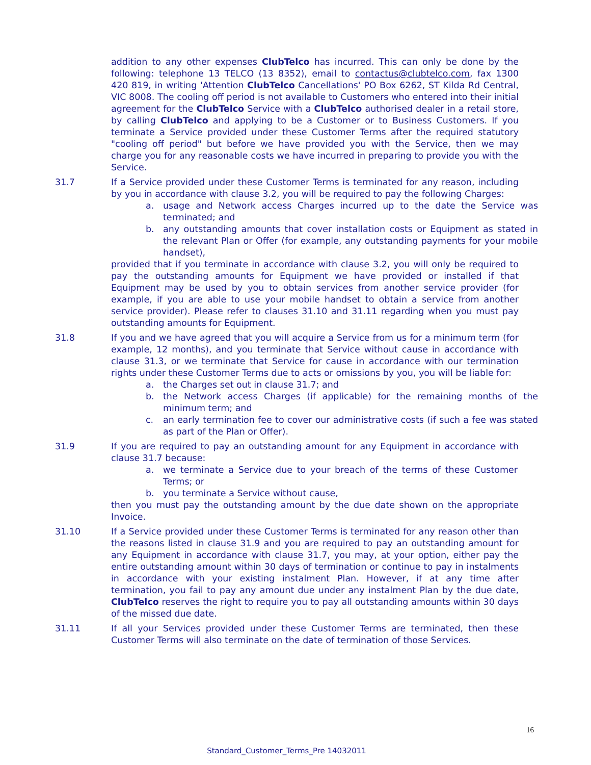addition to any other expenses ClubTelco has incurred. This can only be done by the following: telephone 13 TELCO (13 8352), email to contactus@clubtelco.com, fax 1300 420 819, in writing 'Attention ClubTelco Cancellations' PO Box 6262, ST Kilda Rd Central, VIC 8008. The cooling off period is not available to Customers who entered into their initial agreement for the ClubTelco Service with a ClubTelco authorised dealer in a retail store, by calling ClubTelco and applying to be a Customer or to Business Customers. If you terminate a Service provided under these Customer Terms after the required statutory "cooling off period" but before we have provided you with the Service, then we may charge you for any reasonable costs we have incurred in preparing to provide you with the Service.
31.7 If a Service provided under these Customer Terms is terminated for any reason, including by you in accordance with clause 3.2, you will be required to pay the following Charges:
a. usage and Network access Charges incurred up to the date the Service was terminated; and
b. any outstanding amounts that cover installation costs or Equipment as stated in the relevant Plan or Offer (for example, any outstanding payments for your mobile handset),
provided that if you terminate in accordance with clause 3.2, you will only be required to pay the outstanding amounts for Equipment we have provided or installed if that Equipment may be used by you to obtain services from another service provider (for example, if you are able to use your mobile handset to obtain a service from another service provider). Please refer to clauses 31.10 and 31.11 regarding when you must pay outstanding amounts for Equipment.
31.8 If you and we have agreed that you will acquire a Service from us for a minimum term (for example, 12 months), and you terminate that Service without cause in accordance with clause 31.3, or we terminate that Service for cause in accordance with our termination rights under these Customer Terms due to acts or omissions by you, you will be liable for:
a. the Charges set out in clause 31.7; and
b. the Network access Charges (if applicable) for the remaining months of the minimum term; and
c. an early termination fee to cover our administrative costs (if such a fee was stated as part of the Plan or Offer).
31.9 If you are required to pay an outstanding amount for any Equipment in accordance with clause 31.7 because:
a. we terminate a Service due to your breach of the terms of these Customer Terms; or
b. you terminate a Service without cause,
then you must pay the outstanding amount by the due date shown on the appropriate Invoice.
31.10 If a Service provided under these Customer Terms is terminated for any reason other than the reasons listed in clause 31.9 and you are required to pay an outstanding amount for any Equipment in accordance with clause 31.7, you may, at your option, either pay the entire outstanding amount within 30 days of termination or continue to pay in instalments in accordance with your existing instalment Plan. However, if at any time after termination, you fail to pay any amount due under any instalment Plan by the due date, ClubTelco reserves the right to require you to pay all outstanding amounts within 30 days of the missed due date.
31.11 If all your Services provided under these Customer Terms are terminated, then these Customer Terms will also terminate on the date of termination of those Services.
16
Standard_Customer_Terms_Pre 14032011